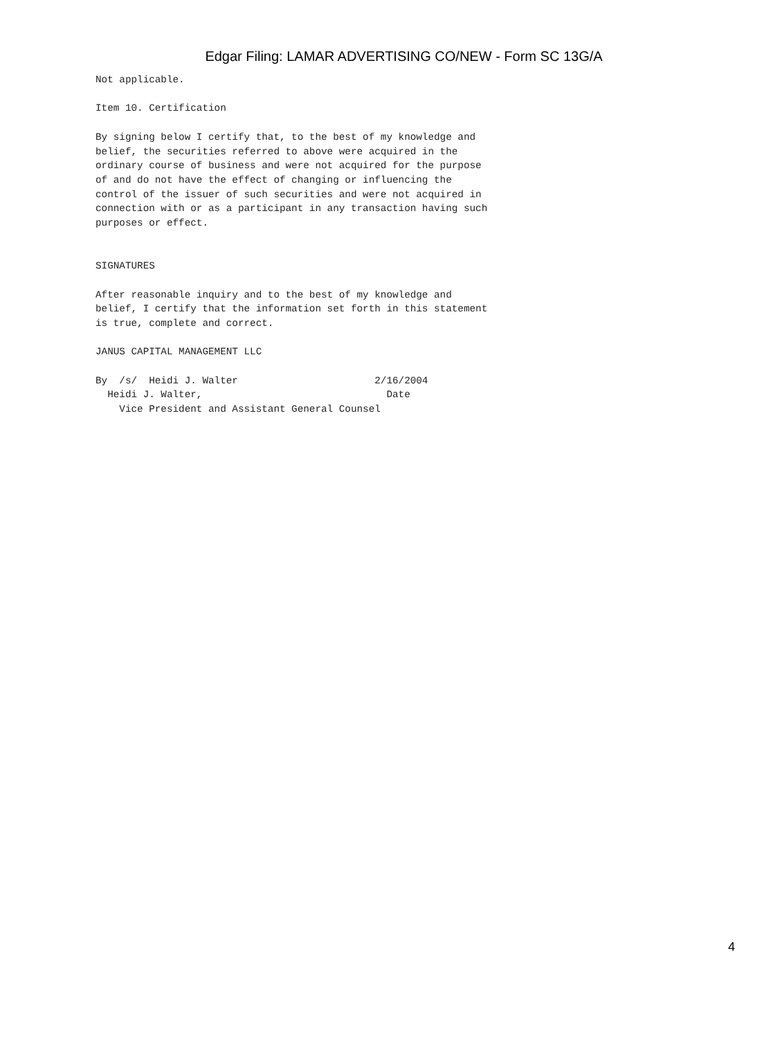Edgar Filing: LAMAR ADVERTISING CO/NEW - Form SC 13G/A
Not applicable.

Item 10. Certification

By signing below I certify that, to the best of my knowledge and
belief, the securities referred to above were acquired in the
ordinary course of business and were not acquired for the purpose
of and do not have the effect of changing or influencing the
control of the issuer of such securities and were not acquired in
connection with or as a participant in any transaction having such
purposes or effect.


SIGNATURES

After reasonable inquiry and to the best of my knowledge and
belief, I certify that the information set forth in this statement
is true, complete and correct.

JANUS CAPITAL MANAGEMENT LLC

By  /s/  Heidi J. Walter                       2/16/2004
  Heidi J. Walter,                               Date
    Vice President and Assistant General Counsel
4